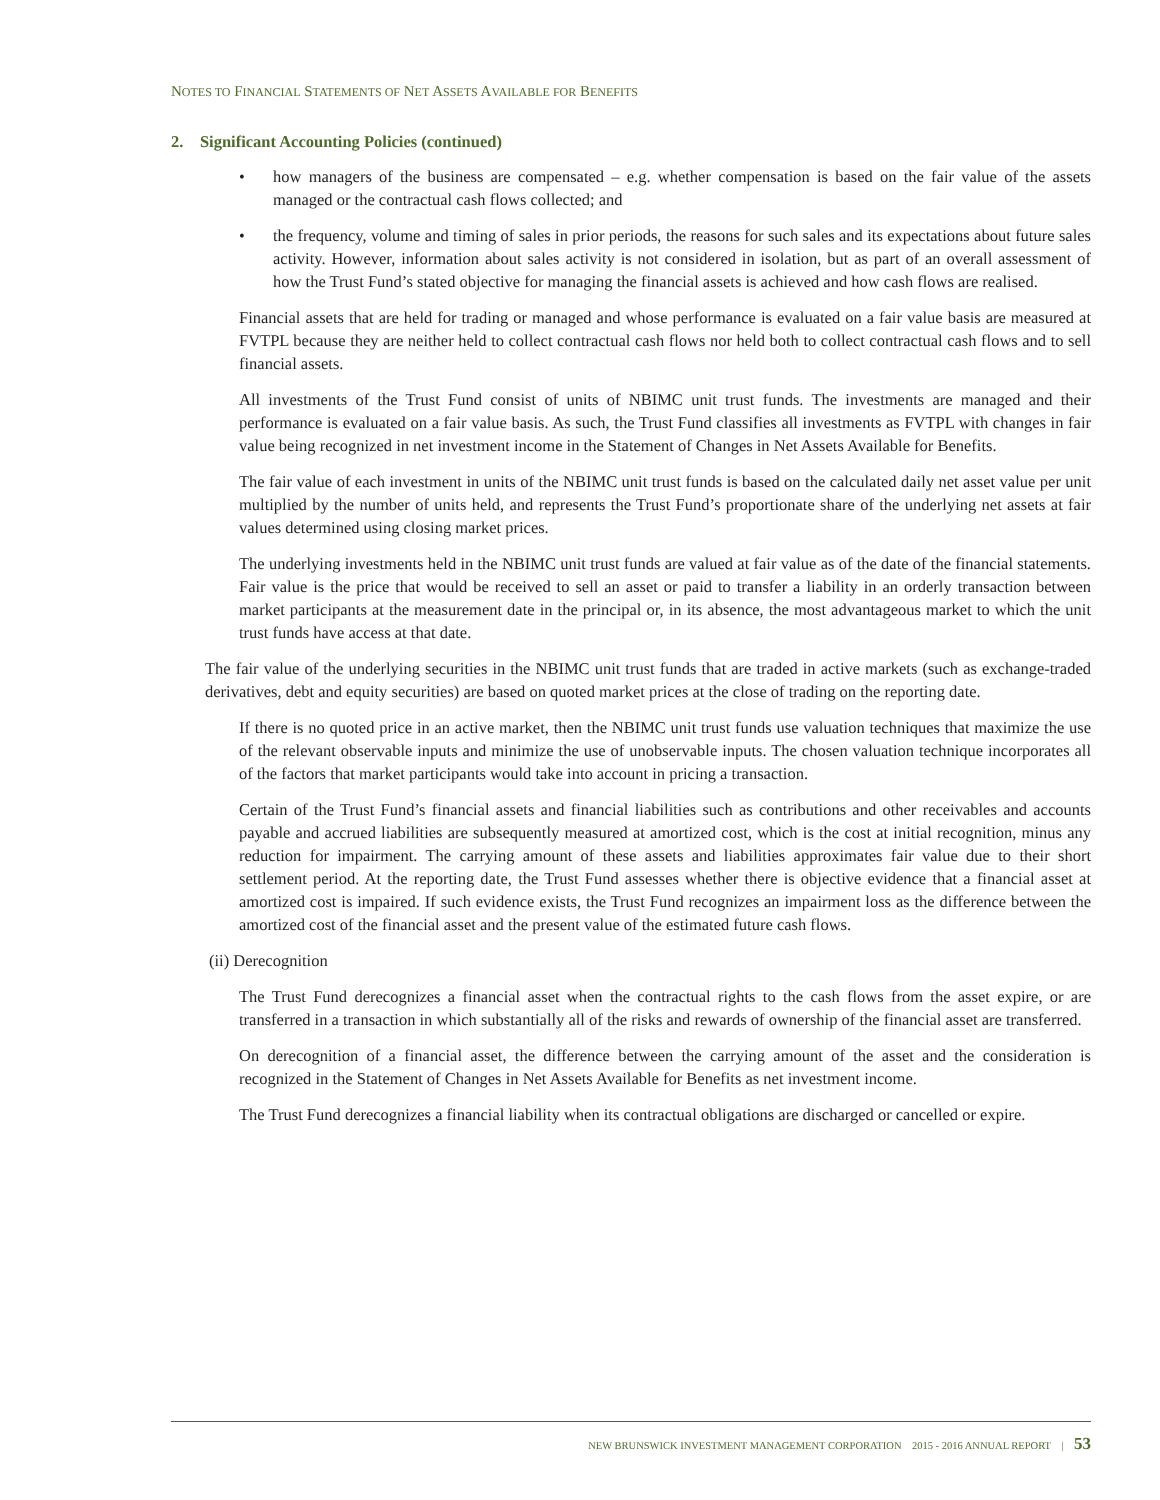NOTES TO FINANCIAL STATEMENTS OF NET ASSETS AVAILABLE FOR BENEFITS
2. Significant Accounting Policies (continued)
• how managers of the business are compensated – e.g. whether compensation is based on the fair value of the assets managed or the contractual cash flows collected; and
• the frequency, volume and timing of sales in prior periods, the reasons for such sales and its expectations about future sales activity. However, information about sales activity is not considered in isolation, but as part of an overall assessment of how the Trust Fund’s stated objective for managing the financial assets is achieved and how cash flows are realised.
Financial assets that are held for trading or managed and whose performance is evaluated on a fair value basis are measured at FVTPL because they are neither held to collect contractual cash flows nor held both to collect contractual cash flows and to sell financial assets.
All investments of the Trust Fund consist of units of NBIMC unit trust funds. The investments are managed and their performance is evaluated on a fair value basis. As such, the Trust Fund classifies all investments as FVTPL with changes in fair value being recognized in net investment income in the Statement of Changes in Net Assets Available for Benefits.
The fair value of each investment in units of the NBIMC unit trust funds is based on the calculated daily net asset value per unit multiplied by the number of units held, and represents the Trust Fund’s proportionate share of the underlying net assets at fair values determined using closing market prices.
The underlying investments held in the NBIMC unit trust funds are valued at fair value as of the date of the financial statements. Fair value is the price that would be received to sell an asset or paid to transfer a liability in an orderly transaction between market participants at the measurement date in the principal or, in its absence, the most advantageous market to which the unit trust funds have access at that date.
The fair value of the underlying securities in the NBIMC unit trust funds that are traded in active markets (such as exchange-traded derivatives, debt and equity securities) are based on quoted market prices at the close of trading on the reporting date.
If there is no quoted price in an active market, then the NBIMC unit trust funds use valuation techniques that maximize the use of the relevant observable inputs and minimize the use of unobservable inputs. The chosen valuation technique incorporates all of the factors that market participants would take into account in pricing a transaction.
Certain of the Trust Fund’s financial assets and financial liabilities such as contributions and other receivables and accounts payable and accrued liabilities are subsequently measured at amortized cost, which is the cost at initial recognition, minus any reduction for impairment. The carrying amount of these assets and liabilities approximates fair value due to their short settlement period. At the reporting date, the Trust Fund assesses whether there is objective evidence that a financial asset at amortized cost is impaired. If such evidence exists, the Trust Fund recognizes an impairment loss as the difference between the amortized cost of the financial asset and the present value of the estimated future cash flows.
(ii) Derecognition
The Trust Fund derecognizes a financial asset when the contractual rights to the cash flows from the asset expire, or are transferred in a transaction in which substantially all of the risks and rewards of ownership of the financial asset are transferred.
On derecognition of a financial asset, the difference between the carrying amount of the asset and the consideration is recognized in the Statement of Changes in Net Assets Available for Benefits as net investment income.
The Trust Fund derecognizes a financial liability when its contractual obligations are discharged or cancelled or expire.
NEW BRUNSWICK INVESTMENT MANAGEMENT CORPORATION 2015 - 2016 ANNUAL REPORT | 53